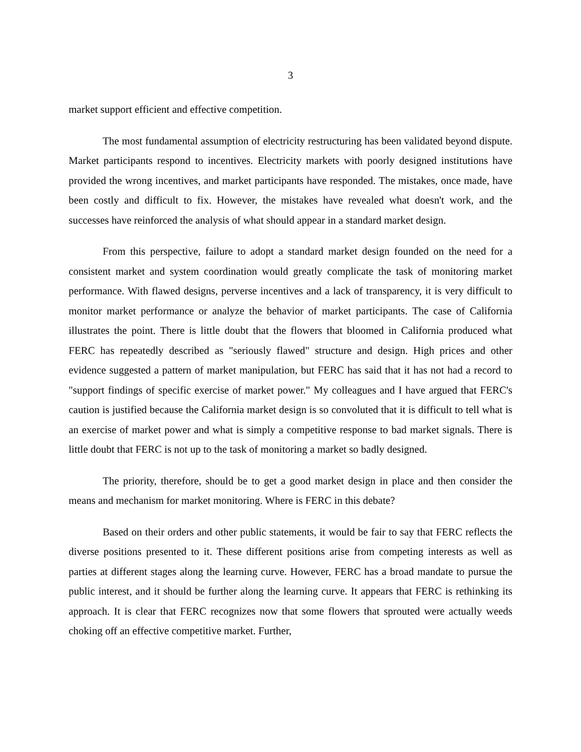3
market support efficient and effective competition.
The most fundamental assumption of electricity restructuring has been validated beyond dispute. Market participants respond to incentives. Electricity markets with poorly designed institutions have provided the wrong incentives, and market participants have responded. The mistakes, once made, have been costly and difficult to fix. However, the mistakes have revealed what doesn't work, and the successes have reinforced the analysis of what should appear in a standard market design.
From this perspective, failure to adopt a standard market design founded on the need for a consistent market and system coordination would greatly complicate the task of monitoring market performance. With flawed designs, perverse incentives and a lack of transparency, it is very difficult to monitor market performance or analyze the behavior of market participants. The case of California illustrates the point. There is little doubt that the flowers that bloomed in California produced what FERC has repeatedly described as "seriously flawed" structure and design. High prices and other evidence suggested a pattern of market manipulation, but FERC has said that it has not had a record to "support findings of specific exercise of market power." My colleagues and I have argued that FERC's caution is justified because the California market design is so convoluted that it is difficult to tell what is an exercise of market power and what is simply a competitive response to bad market signals. There is little doubt that FERC is not up to the task of monitoring a market so badly designed.
The priority, therefore, should be to get a good market design in place and then consider the means and mechanism for market monitoring. Where is FERC in this debate?
Based on their orders and other public statements, it would be fair to say that FERC reflects the diverse positions presented to it. These different positions arise from competing interests as well as parties at different stages along the learning curve. However, FERC has a broad mandate to pursue the public interest, and it should be further along the learning curve. It appears that FERC is rethinking its approach. It is clear that FERC recognizes now that some flowers that sprouted were actually weeds choking off an effective competitive market. Further,